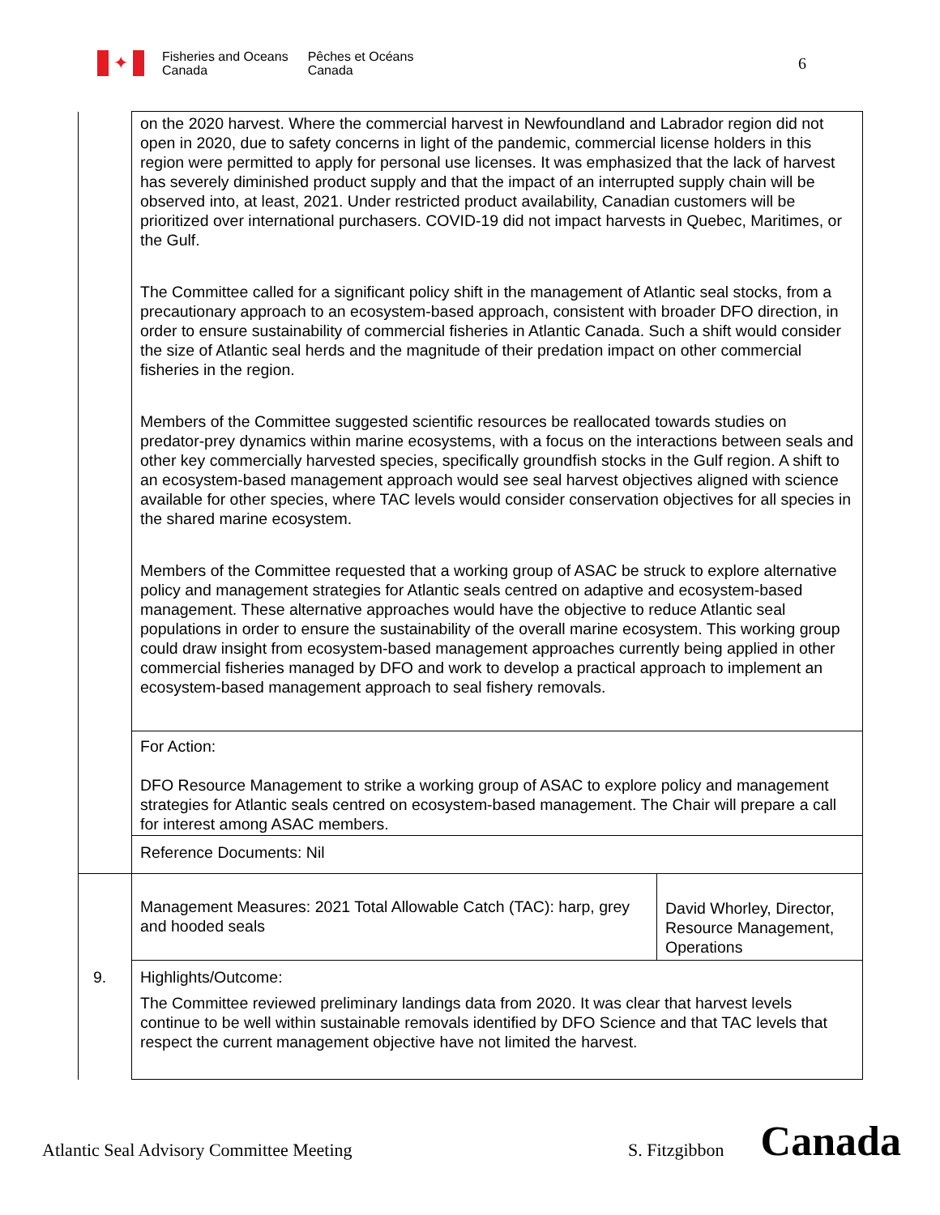✦
Fisheries and Oceans
Canada
Pêches et Océans
Canada
6
| | on the 2020 harvest. Where the commercial harvest in Newfoundland and Labrador region did not open in 2020, due to safety concerns in light of the pandemic, commercial license holders in this region were permitted to apply for personal use licenses. It was emphasized that the lack of harvest has severely diminished product supply and that the impact of an interrupted supply chain will be observed into, at least, 2021. Under restricted product availability, Canadian customers will be prioritized over international purchasers. COVID-19 did not impact harvests in Quebec, Maritimes, or the Gulf. The Committee called for a significant policy shift in the management of Atlantic seal stocks, from a precautionary approach to an ecosystem-based approach, consistent with broader DFO direction, in order to ensure sustainability of commercial fisheries in Atlantic Canada. Such a shift would consider the size of Atlantic seal herds and the magnitude of their predation impact on other commercial fisheries in the region. Members of the Committee suggested scientific resources be reallocated towards studies on predator-prey dynamics within marine ecosystems, with a focus on the interactions between seals and other key commercially harvested species, specifically groundfish stocks in the Gulf region. A shift to an ecosystem-based management approach would see seal harvest objectives aligned with science available for other species, where TAC levels would consider conservation objectives for all species in the shared marine ecosystem. Members of the Committee requested that a working group of ASAC be struck to explore alternative policy and management strategies for Atlantic seals centred on adaptive and ecosystem-based management. These alternative approaches would have the objective to reduce Atlantic seal populations in order to ensure the sustainability of the overall marine ecosystem. This working group could draw insight from ecosystem-based management approaches currently being applied in other commercial fisheries managed by DFO and work to develop a practical approach to implement an ecosystem-based management approach to seal fishery removals. | |
| | For Action: DFO Resource Management to strike a working group of ASAC to explore policy and management strategies for Atlantic seals centred on ecosystem-based management. The Chair will prepare a call for interest among ASAC members. | |
| | Reference Documents: Nil | |
| | Management Measures: 2021 Total Allowable Catch (TAC): harp, grey and hooded seals | David Whorley, Director, Resource Management, Operations |
| 9. | Highlights/Outcome: The Committee reviewed preliminary landings data from 2020. It was clear that harvest levels continue to be well within sustainable removals identified by DFO Science and that TAC levels that respect the current management objective have not limited the harvest. | |
Atlantic Seal Advisory Committee Meeting S. Fitzgibbon Canada